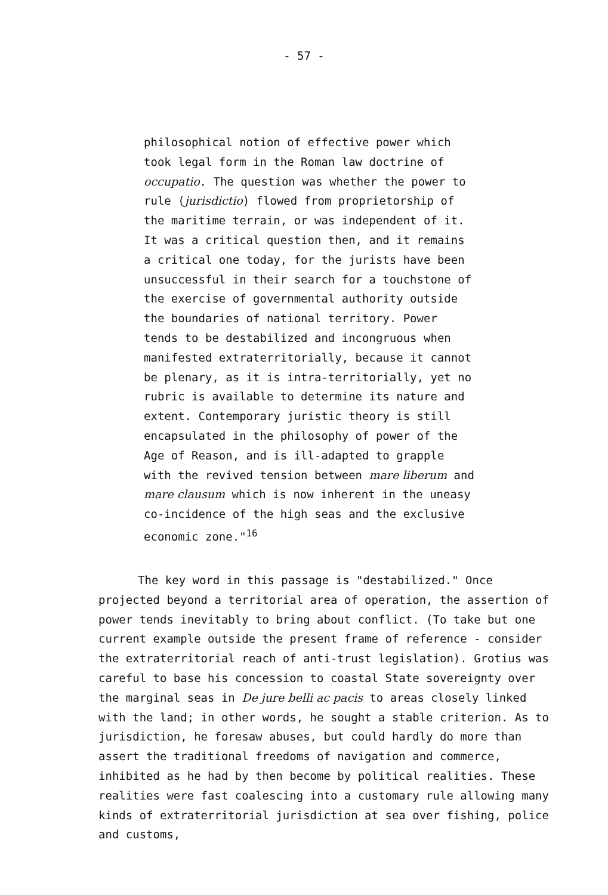- 57 -
philosophical notion of effective power which took legal form in the Roman law doctrine of occupatio. The question was whether the power to rule (jurisdictio) flowed from proprietorship of the maritime terrain, or was independent of it. It was a critical question then, and it remains a critical one today, for the jurists have been unsuccessful in their search for a touchstone of the exercise of governmental authority outside the boundaries of national territory. Power tends to be destabilized and incongruous when manifested extraterritorially, because it cannot be plenary, as it is intra-territorially, yet no rubric is available to determine its nature and extent. Contemporary juristic theory is still encapsulated in the philosophy of power of the Age of Reason, and is ill-adapted to grapple with the revived tension between mare liberum and mare clausum which is now inherent in the uneasy co-incidence of the high seas and the exclusive economic zone."<sup>16</sup>
The key word in this passage is "destabilized." Once projected beyond a territorial area of operation, the assertion of power tends inevitably to bring about conflict. (To take but one current example outside the present frame of reference - consider the extraterritorial reach of anti-trust legislation). Grotius was careful to base his concession to coastal State sovereignty over the marginal seas in De jure belli ac pacis to areas closely linked with the land; in other words, he sought a stable criterion. As to jurisdiction, he foresaw abuses, but could hardly do more than assert the traditional freedoms of navigation and commerce, inhibited as he had by then become by political realities. These realities were fast coalescing into a customary rule allowing many kinds of extraterritorial jurisdiction at sea over fishing, police and customs,